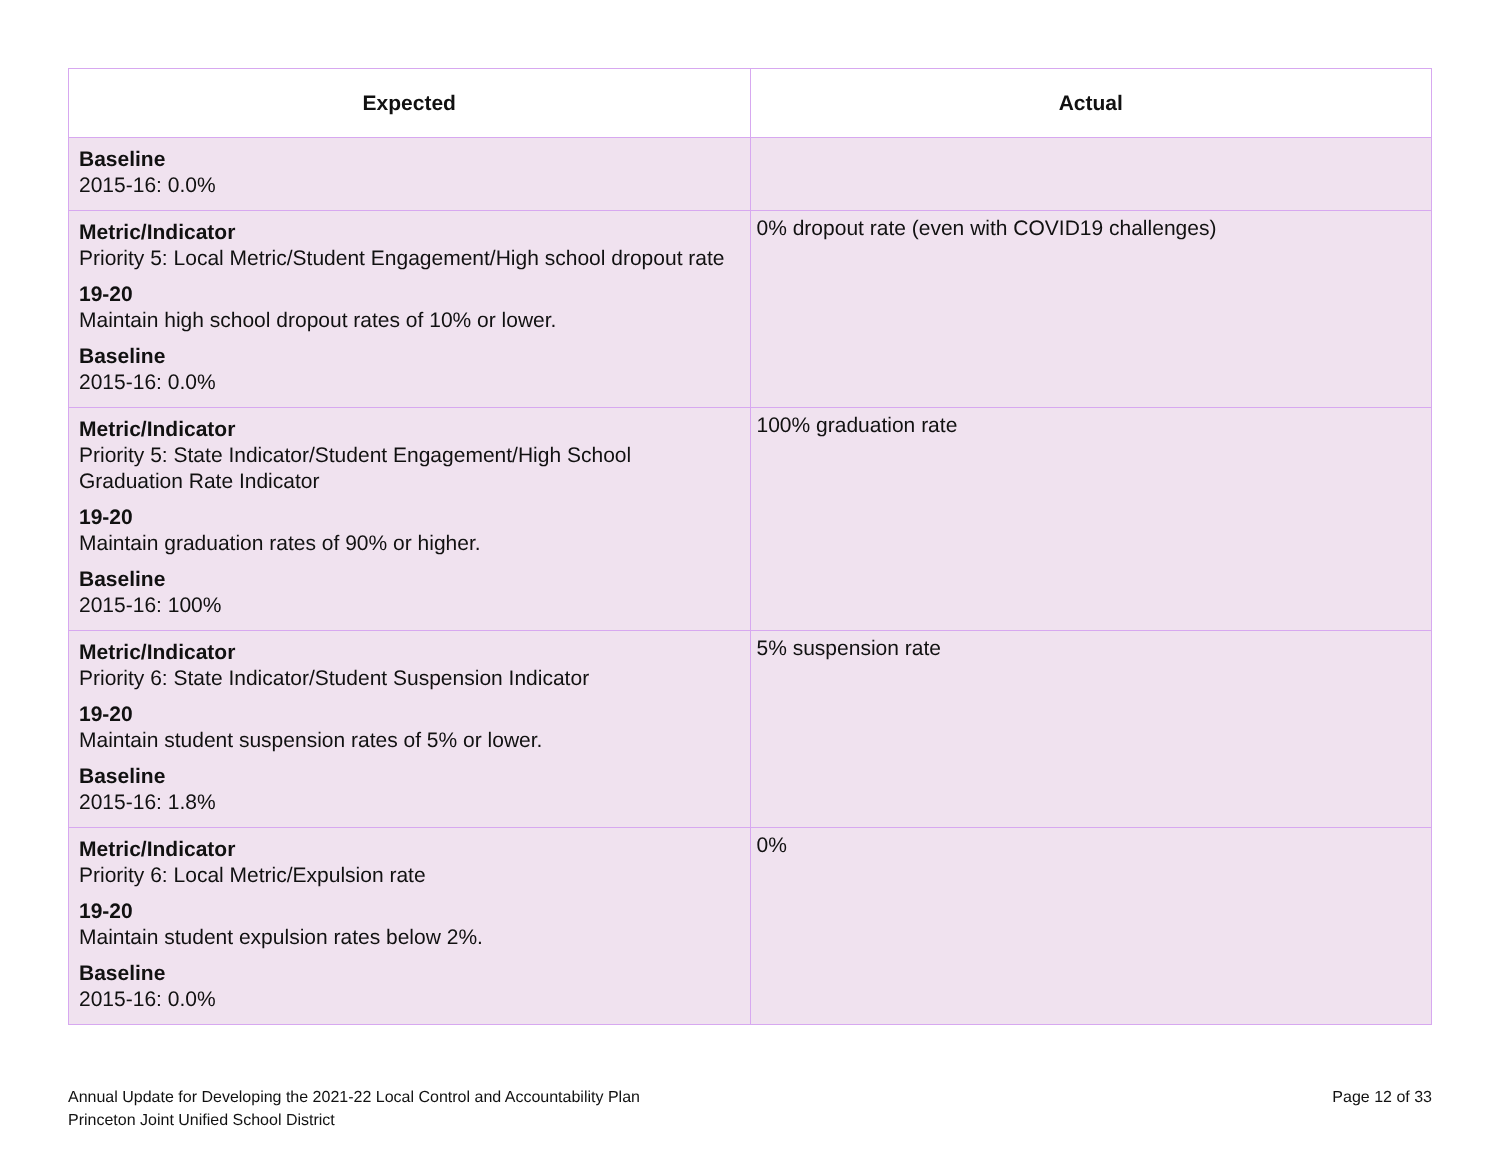| Expected | Actual |
| --- | --- |
| Baseline 2015-16: 0.0% | |
| Metric/Indicator Priority 5: Local Metric/Student Engagement/High school dropout rate 19-20 Maintain high school dropout rates of 10% or lower. Baseline 2015-16: 0.0% | 0% dropout rate (even with COVID19 challenges) |
| Metric/Indicator Priority 5: State Indicator/Student Engagement/High School Graduation Rate Indicator 19-20 Maintain graduation rates of 90% or higher. Baseline 2015-16: 100% | 100% graduation rate |
| Metric/Indicator Priority 6: State Indicator/Student Suspension Indicator 19-20 Maintain student suspension rates of 5% or lower. Baseline 2015-16: 1.8% | 5% suspension rate |
| Metric/Indicator Priority 6: Local Metric/Expulsion rate 19-20 Maintain student expulsion rates below 2%. Baseline 2015-16: 0.0% | 0% |
Annual Update for Developing the 2021-22 Local Control and Accountability Plan
Princeton Joint Unified School District
Page 12 of 33